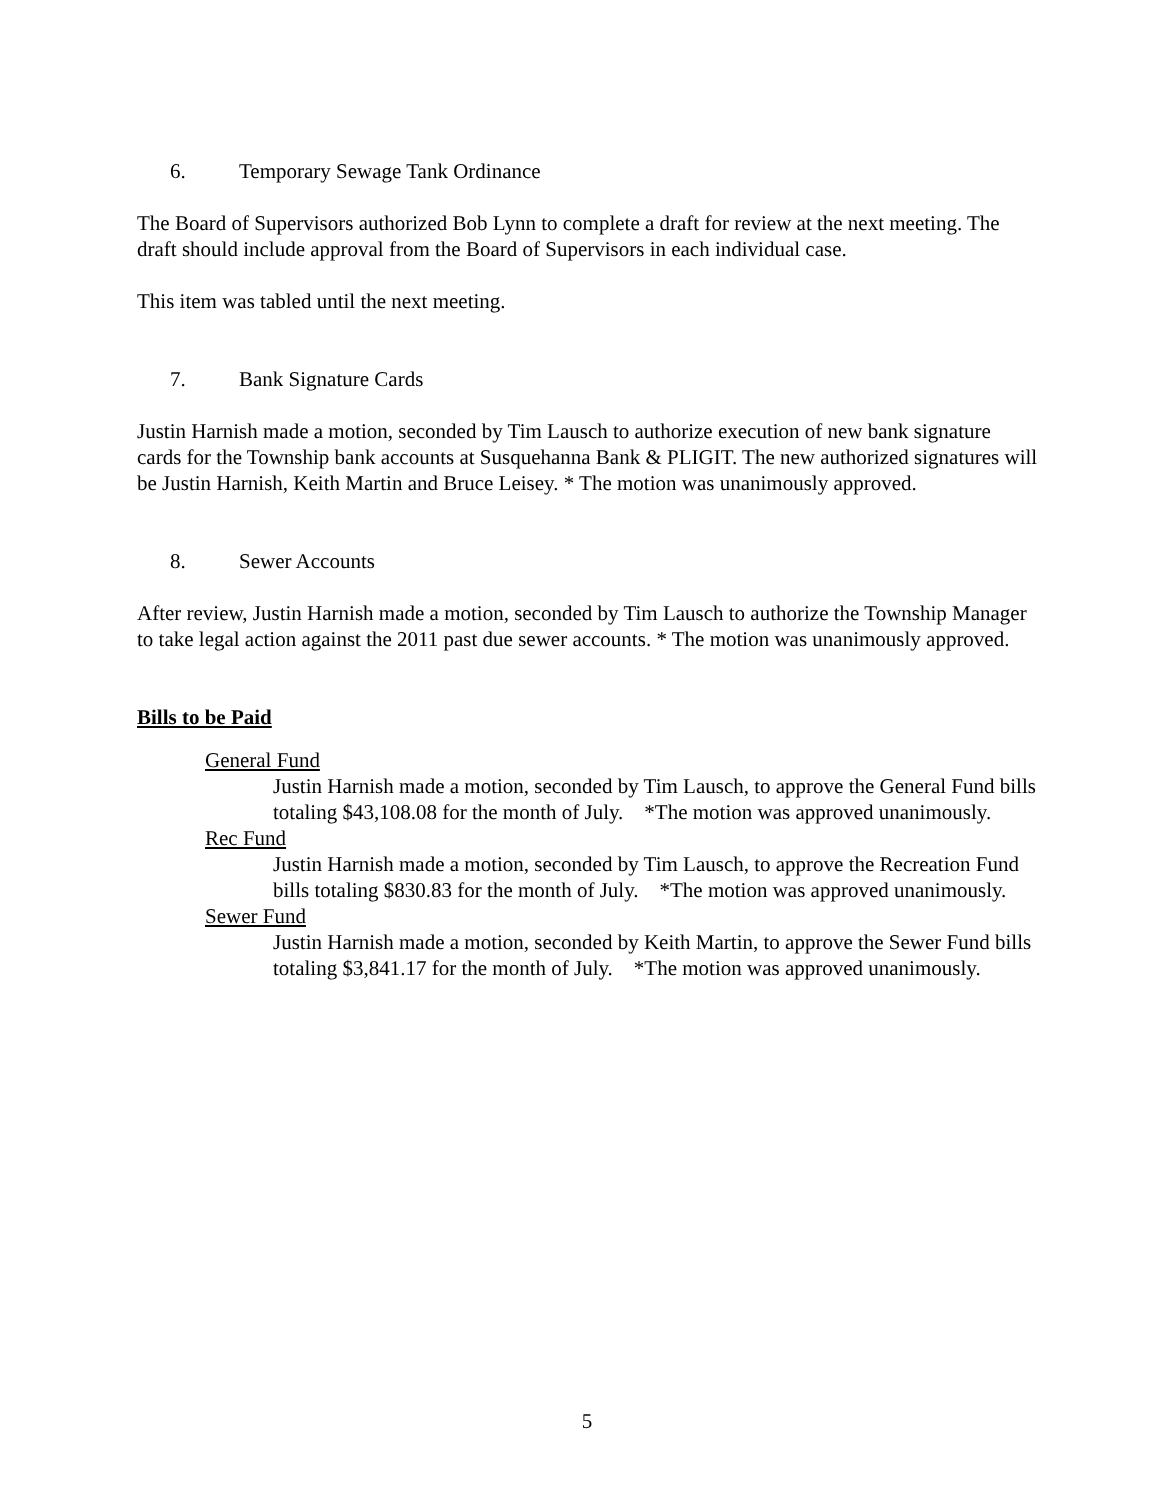6. Temporary Sewage Tank Ordinance
The Board of Supervisors authorized Bob Lynn to complete a draft for review at the next meeting. The draft should include approval from the Board of Supervisors in each individual case.
This item was tabled until the next meeting.
7. Bank Signature Cards
Justin Harnish made a motion, seconded by Tim Lausch to authorize execution of new bank signature cards for the Township bank accounts at Susquehanna Bank & PLIGIT. The new authorized signatures will be Justin Harnish, Keith Martin and Bruce Leisey. * The motion was unanimously approved.
8. Sewer Accounts
After review, Justin Harnish made a motion, seconded by Tim Lausch to authorize the Township Manager to take legal action against the 2011 past due sewer accounts. * The motion was unanimously approved.
Bills to be Paid
General Fund
Justin Harnish made a motion, seconded by Tim Lausch, to approve the General Fund bills totaling $43,108.08 for the month of July. *The motion was approved unanimously.
Rec Fund
Justin Harnish made a motion, seconded by Tim Lausch, to approve the Recreation Fund bills totaling $830.83 for the month of July. *The motion was approved unanimously.
Sewer Fund
Justin Harnish made a motion, seconded by Keith Martin, to approve the Sewer Fund bills totaling $3,841.17 for the month of July. *The motion was approved unanimously.
5